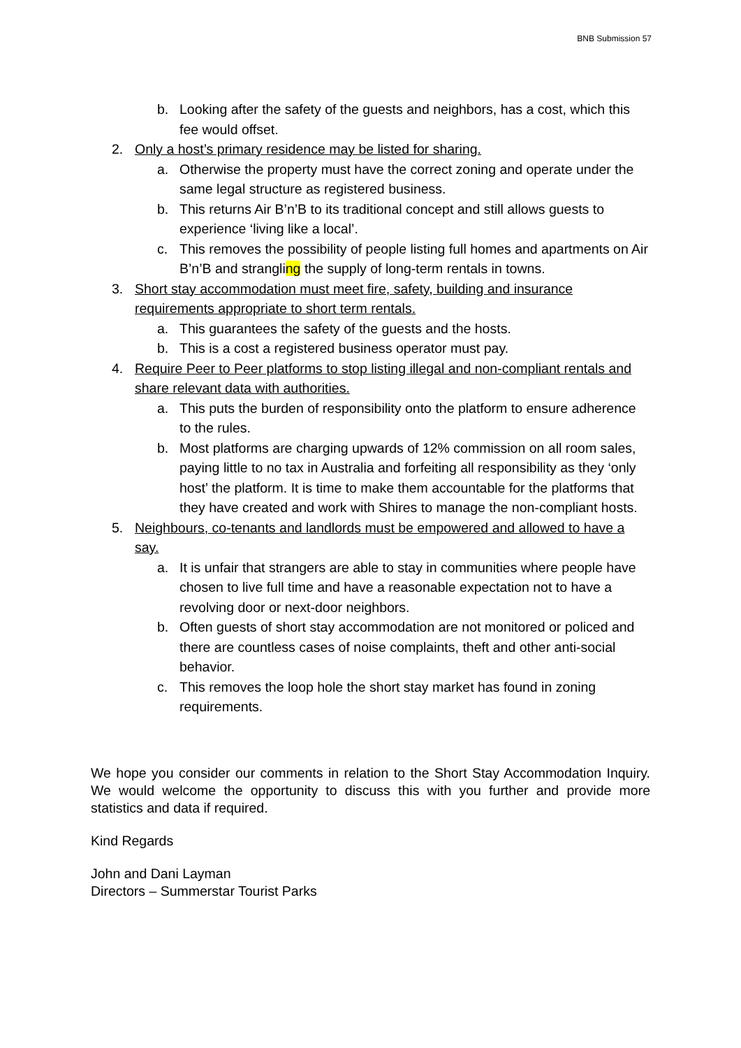BNB Submission 57
b. Looking after the safety of the guests and neighbors, has a cost, which this fee would offset.
2. Only a host’s primary residence may be listed for sharing.
a. Otherwise the property must have the correct zoning and operate under the same legal structure as registered business.
b. This returns Air B’n’B to its traditional concept and still allows guests to experience ‘living like a local’.
c. This removes the possibility of people listing full homes and apartments on Air B’n’B and strangling the supply of long-term rentals in towns.
3. Short stay accommodation must meet fire, safety, building and insurance requirements appropriate to short term rentals.
a. This guarantees the safety of the guests and the hosts.
b. This is a cost a registered business operator must pay.
4. Require Peer to Peer platforms to stop listing illegal and non-compliant rentals and share relevant data with authorities.
a. This puts the burden of responsibility onto the platform to ensure adherence to the rules.
b. Most platforms are charging upwards of 12% commission on all room sales, paying little to no tax in Australia and forfeiting all responsibility as they ‘only host’ the platform. It is time to make them accountable for the platforms that they have created and work with Shires to manage the non-compliant hosts.
5. Neighbours, co-tenants and landlords must be empowered and allowed to have a say.
a. It is unfair that strangers are able to stay in communities where people have chosen to live full time and have a reasonable expectation not to have a revolving door or next-door neighbors.
b. Often guests of short stay accommodation are not monitored or policed and there are countless cases of noise complaints, theft and other anti-social behavior.
c. This removes the loop hole the short stay market has found in zoning requirements.
We hope you consider our comments in relation to the Short Stay Accommodation Inquiry. We would welcome the opportunity to discuss this with you further and provide more statistics and data if required.
Kind Regards
John and Dani Layman
Directors – Summerstar Tourist Parks